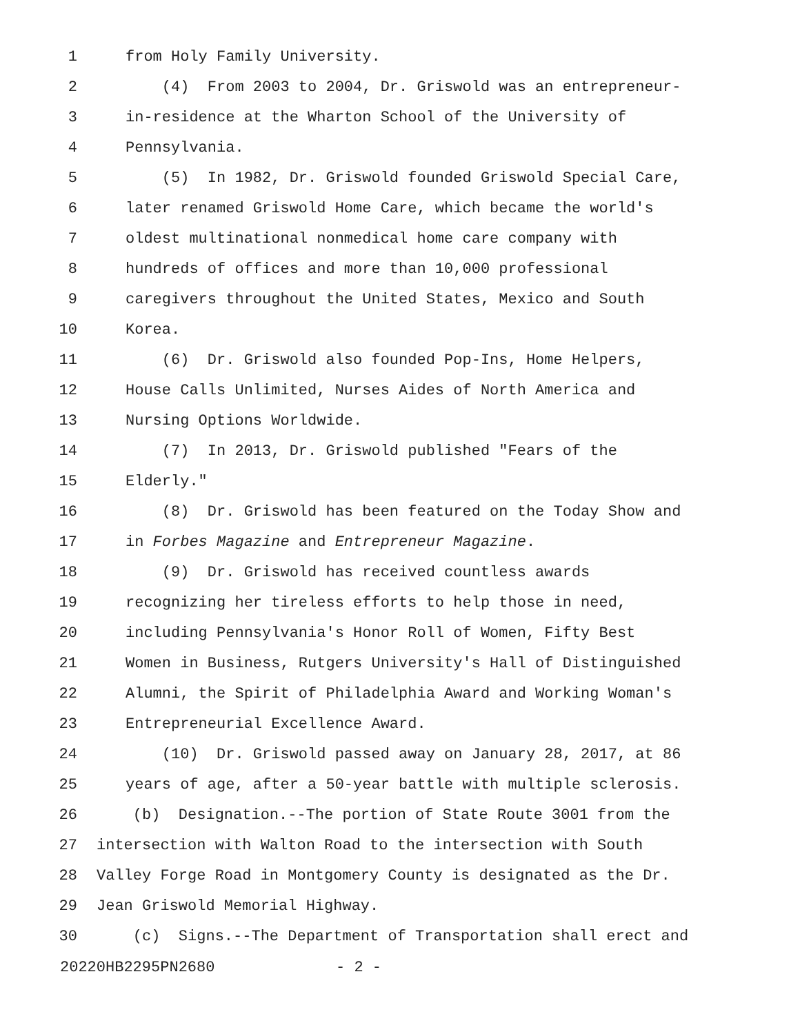1 from Holy Family University.
2 (4) From 2003 to 2004, Dr. Griswold was an entrepreneur-
3 in-residence at the Wharton School of the University of
4 Pennsylvania.
5 (5) In 1982, Dr. Griswold founded Griswold Special Care,
6 later renamed Griswold Home Care, which became the world's
7 oldest multinational nonmedical home care company with
8 hundreds of offices and more than 10,000 professional
9 caregivers throughout the United States, Mexico and South
10 Korea.
11 (6) Dr. Griswold also founded Pop-Ins, Home Helpers,
12 House Calls Unlimited, Nurses Aides of North America and
13 Nursing Options Worldwide.
14 (7) In 2013, Dr. Griswold published "Fears of the
15 Elderly."
16 (8) Dr. Griswold has been featured on the Today Show and
17 in Forbes Magazine and Entrepreneur Magazine.
18 (9) Dr. Griswold has received countless awards
19 recognizing her tireless efforts to help those in need,
20 including Pennsylvania's Honor Roll of Women, Fifty Best
21 Women in Business, Rutgers University's Hall of Distinguished
22 Alumni, the Spirit of Philadelphia Award and Working Woman's
23 Entrepreneurial Excellence Award.
24 (10) Dr. Griswold passed away on January 28, 2017, at 86
25 years of age, after a 50-year battle with multiple sclerosis.
26 (b) Designation.--The portion of State Route 3001 from the
27 intersection with Walton Road to the intersection with South
28 Valley Forge Road in Montgomery County is designated as the Dr.
29 Jean Griswold Memorial Highway.
30 (c) Signs.--The Department of Transportation shall erect and
20220HB2295PN2680 - 2 -